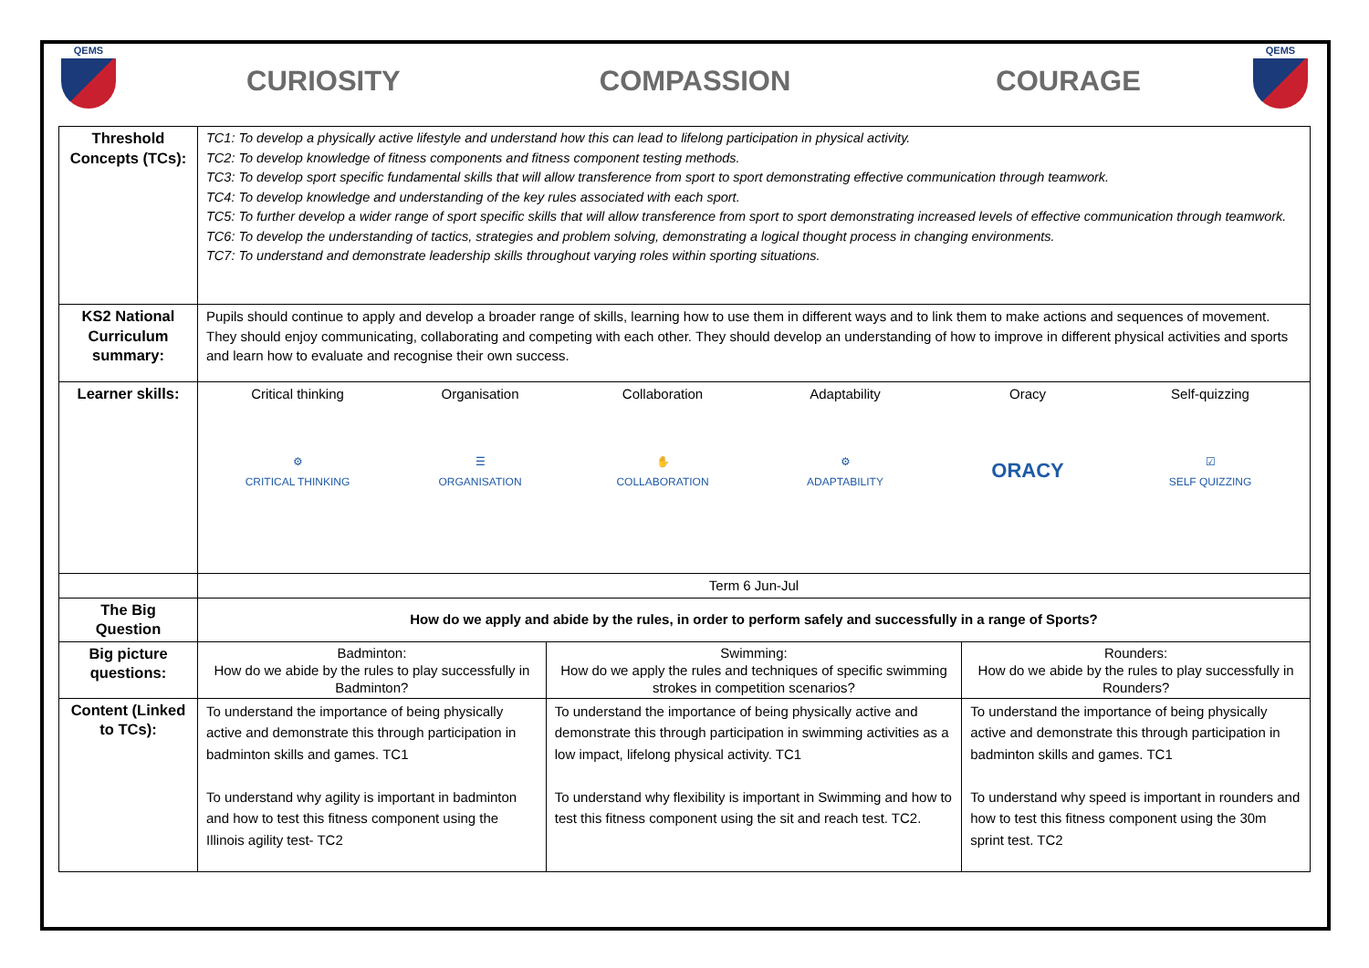QEMS
CURIOSITY COMPASSION COURAGE
QEMS
| Threshold Concepts (TCs): | TC1: To develop a physically active lifestyle and understand how this can lead to lifelong participation in physical activity. TC2: To develop knowledge of fitness components and fitness component testing methods. TC3: To develop sport specific fundamental skills that will allow transference from sport to sport demonstrating effective communication through teamwork. TC4: To develop knowledge and understanding of the key rules associated with each sport. TC5: To further develop a wider range of sport specific skills that will allow transference from sport to sport demonstrating increased levels of effective communication through teamwork. TC6: To develop the understanding of tactics, strategies and problem solving, demonstrating a logical thought process in changing environments. TC7: To understand and demonstrate leadership skills throughout varying roles within sporting situations. | | |
| KS2 National Curriculum summary: | Pupils should continue to apply and develop a broader range of skills, learning how to use them in different ways and to link them to make actions and sequences of movement. They should enjoy communicating, collaborating and competing with each other. They should develop an understanding of how to improve in different physical activities and sports and learn how to evaluate and recognise their own success. | | |
| Learner skills: | Critical thinking Organisation Collaboration Adaptability Oracy Self-quizzing ⚙ CRITICAL THINKING ☰ ORGANISATION ✋ COLLABORATION ⚙ ADAPTABILITY ORACY ☑ SELF QUIZZING | | |
| | Term 6 Jun-Jul | | |
| The Big Question | How do we apply and abide by the rules, in order to perform safely and successfully in a range of Sports? | | |
| Big picture questions: | Badminton: How do we abide by the rules to play successfully in Badminton? | Swimming: How do we apply the rules and techniques of specific swimming strokes in competition scenarios? | Rounders: How do we abide by the rules to play successfully in Rounders? |
| Content (Linked to TCs): | To understand the importance of being physically active and demonstrate this through participation in badminton skills and games. TC1 To understand why agility is important in badminton and how to test this fitness component using the Illinois agility test- TC2 | To understand the importance of being physically active and demonstrate this through participation in swimming activities as a low impact, lifelong physical activity. TC1 To understand why flexibility is important in Swimming and how to test this fitness component using the sit and reach test. TC2. | To understand the importance of being physically active and demonstrate this through participation in badminton skills and games. TC1 To understand why speed is important in rounders and how to test this fitness component using the 30m sprint test. TC2 |